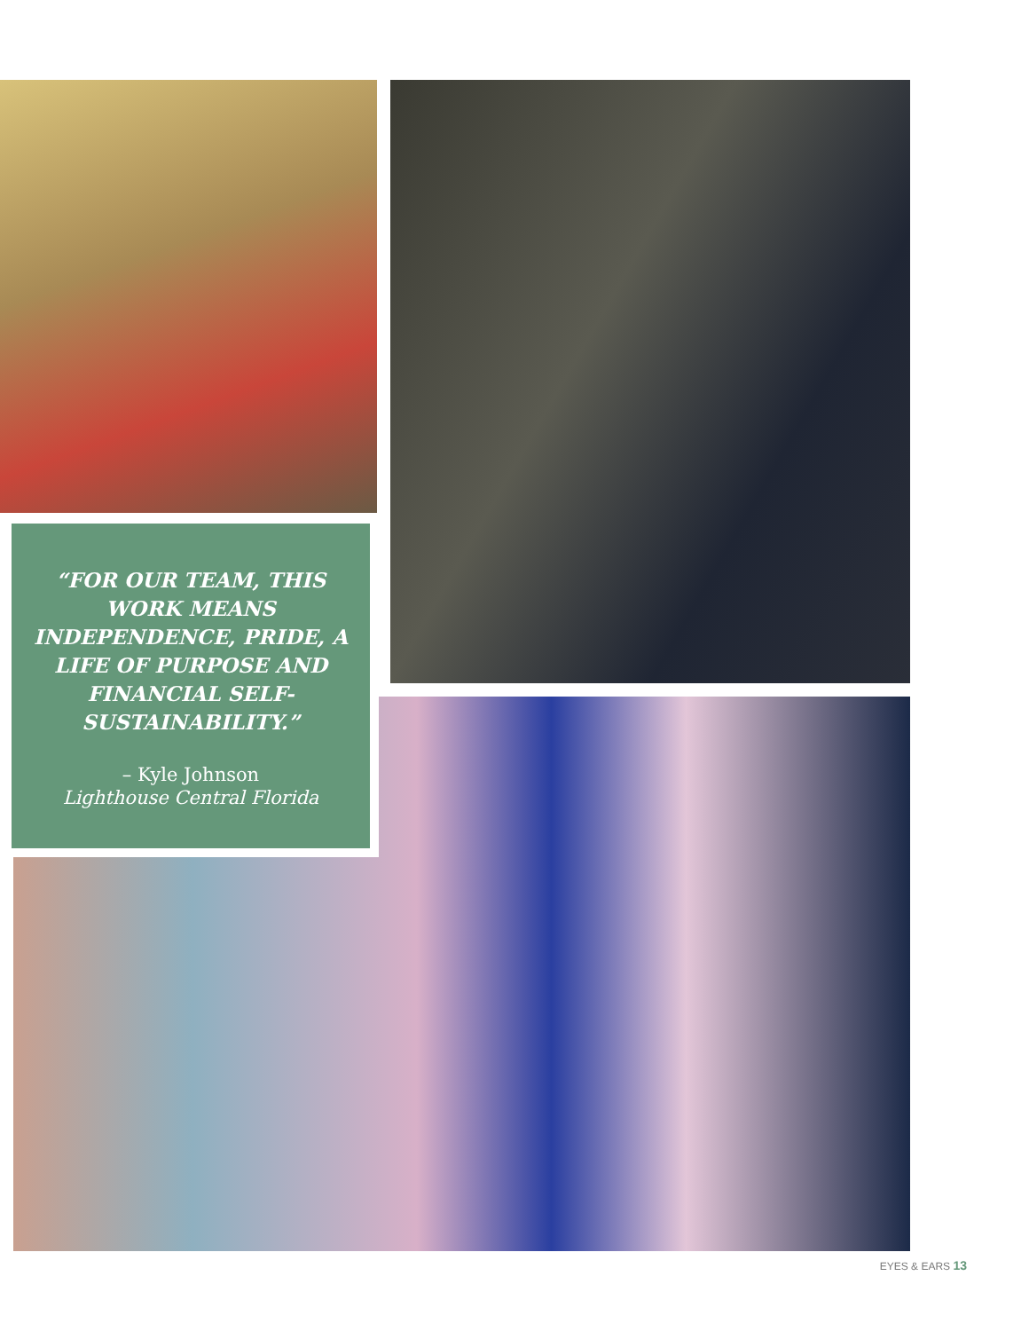“FOR OUR TEAM, THIS WORK MEANS INDEPENDENCE, PRIDE, A LIFE OF PURPOSE AND FINANCIAL SELF-SUSTAINABILITY.”
– Kyle Johnson
Lighthouse Central Florida
EYES & EARS 13